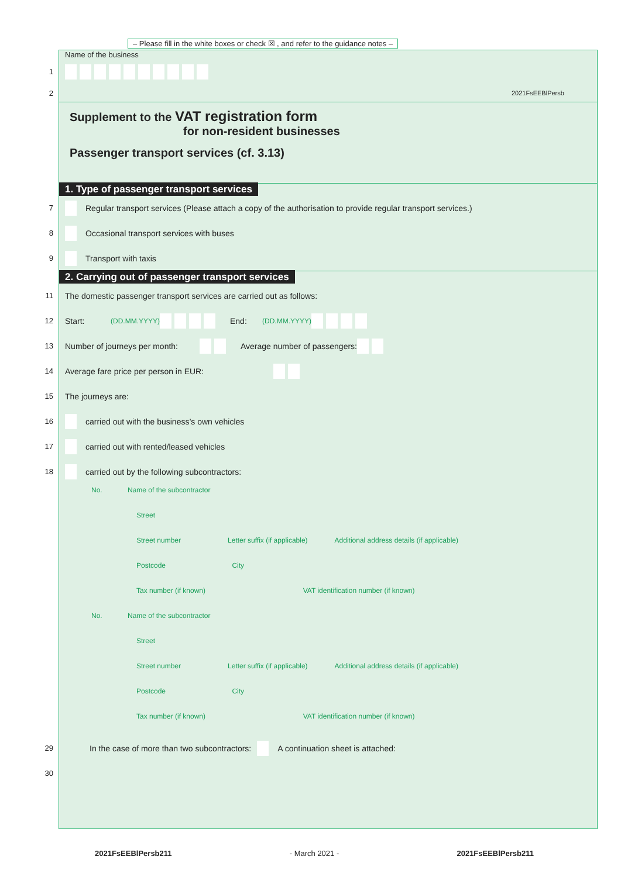– Please fill in the white boxes or check ☒ , and refer to the guidance notes –
Name of the business
1
2 2021FsEEBlPersb
Supplement to the VAT registration form
for non-resident businesses
Passenger transport services (cf. 3.13)
1. Type of passenger transport services
7 Regular transport services (Please attach a copy of the authorisation to provide regular transport services.)
8 Occasional transport services with buses
9 Transport with taxis
2. Carrying out of passenger transport services
11 The domestic passenger transport services are carried out as follows:
12 Start: (DD.MM.YYYY) End: (DD.MM.YYYY)
13 Number of journeys per month: Average number of passengers:
14 Average fare price per person in EUR:
15 The journeys are:
16 carried out with the business’s own vehicles
17 carried out with rented/leased vehicles
18 carried out by the following subcontractors:
No. Name of the subcontractor
Street
Street number Letter suffix (if applicable) Additional address details (if applicable)
Postcode City
Tax number (if known) VAT identification number (if known)
No. Name of the subcontractor
Street
Street number Letter suffix (if applicable) Additional address details (if applicable)
Postcode City
Tax number (if known) VAT identification number (if known)
29 In the case of more than two subcontractors: A continuation sheet is attached:
30
2021FsEEBlPersb211 - March 2021 - 2021FsEEBlPersb211